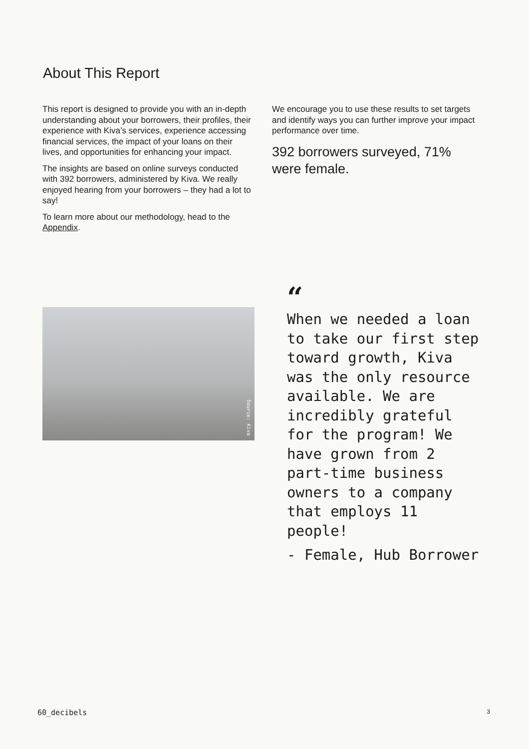About This Report
This report is designed to provide you with an in-depth understanding about your borrowers, their profiles, their experience with Kiva’s services, experience accessing financial services, the impact of your loans on their lives, and opportunities for enhancing your impact.
The insights are based on online surveys conducted with 392 borrowers, administered by Kiva. We really enjoyed hearing from your borrowers – they had a lot to say!
To learn more about our methodology, head to the Appendix.
We encourage you to use these results to set targets and identify ways you can further improve your impact performance over time.
392 borrowers surveyed, 71% were female.
Source: Kiva
“
When we needed a loan to take our first step toward growth, Kiva was the only resource available. We are incredibly grateful for the program! We have grown from 2 part-time business owners to a company that employs 11 people!
- Female, Hub Borrower
60_decibels 3